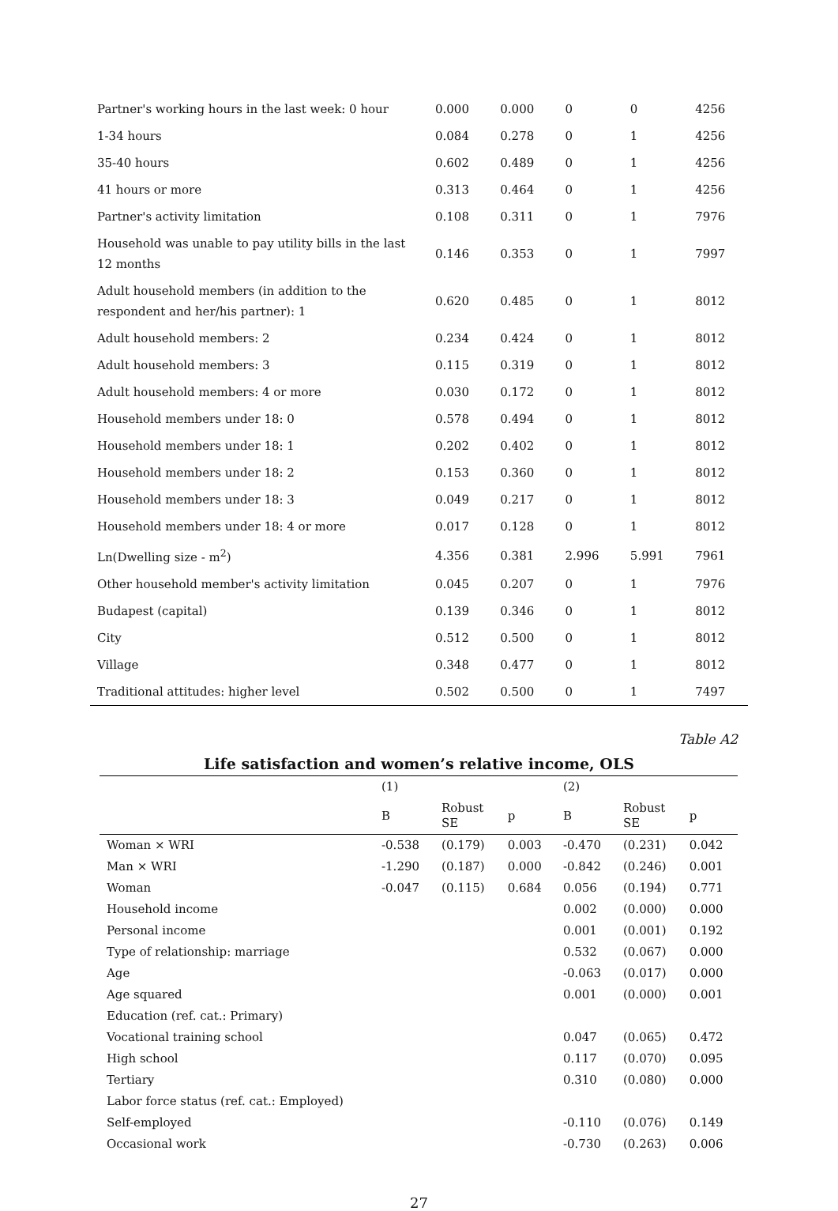| Partner's working hours in the last week: 0 hour | 0.000 | 0.000 | 0 | 0 | 4256 |
| 1-34 hours | 0.084 | 0.278 | 0 | 1 | 4256 |
| 35-40 hours | 0.602 | 0.489 | 0 | 1 | 4256 |
| 41 hours or more | 0.313 | 0.464 | 0 | 1 | 4256 |
| Partner's activity limitation | 0.108 | 0.311 | 0 | 1 | 7976 |
| Household was unable to pay utility bills in the last 12 months | 0.146 | 0.353 | 0 | 1 | 7997 |
| Adult household members (in addition to the respondent and her/his partner): 1 | 0.620 | 0.485 | 0 | 1 | 8012 |
| Adult household members: 2 | 0.234 | 0.424 | 0 | 1 | 8012 |
| Adult household members: 3 | 0.115 | 0.319 | 0 | 1 | 8012 |
| Adult household members: 4 or more | 0.030 | 0.172 | 0 | 1 | 8012 |
| Household members under 18: 0 | 0.578 | 0.494 | 0 | 1 | 8012 |
| Household members under 18: 1 | 0.202 | 0.402 | 0 | 1 | 8012 |
| Household members under 18: 2 | 0.153 | 0.360 | 0 | 1 | 8012 |
| Household members under 18: 3 | 0.049 | 0.217 | 0 | 1 | 8012 |
| Household members under 18: 4 or more | 0.017 | 0.128 | 0 | 1 | 8012 |
| Ln(Dwelling size - m<sup>2</sup>) | 4.356 | 0.381 | 2.996 | 5.991 | 7961 |
| Other household member's activity limitation | 0.045 | 0.207 | 0 | 1 | 7976 |
| Budapest (capital) | 0.139 | 0.346 | 0 | 1 | 8012 |
| City | 0.512 | 0.500 | 0 | 1 | 8012 |
| Village | 0.348 | 0.477 | 0 | 1 | 8012 |
| Traditional attitudes: higher level | 0.502 | 0.500 | 0 | 1 | 7497 |
Table A2
Life satisfaction and women’s relative income, OLS
| | (1) | | | (2) | | |
| --- | --- | --- | --- | --- | --- | --- |
| | B | Robust SE | p | B | Robust SE | p |
| Woman × WRI | -0.538 | (0.179) | 0.003 | -0.470 | (0.231) | 0.042 |
| Man × WRI | -1.290 | (0.187) | 0.000 | -0.842 | (0.246) | 0.001 |
| Woman | -0.047 | (0.115) | 0.684 | 0.056 | (0.194) | 0.771 |
| Household income | | | | 0.002 | (0.000) | 0.000 |
| Personal income | | | | 0.001 | (0.001) | 0.192 |
| Type of relationship: marriage | | | | 0.532 | (0.067) | 0.000 |
| Age | | | | -0.063 | (0.017) | 0.000 |
| Age squared | | | | 0.001 | (0.000) | 0.001 |
| Education (ref. cat.: Primary) | | | | | | |
| Vocational training school | | | | 0.047 | (0.065) | 0.472 |
| High school | | | | 0.117 | (0.070) | 0.095 |
| Tertiary | | | | 0.310 | (0.080) | 0.000 |
| Labor force status (ref. cat.: Employed) | | | | | | |
| Self-employed | | | | -0.110 | (0.076) | 0.149 |
| Occasional work | | | | -0.730 | (0.263) | 0.006 |
27